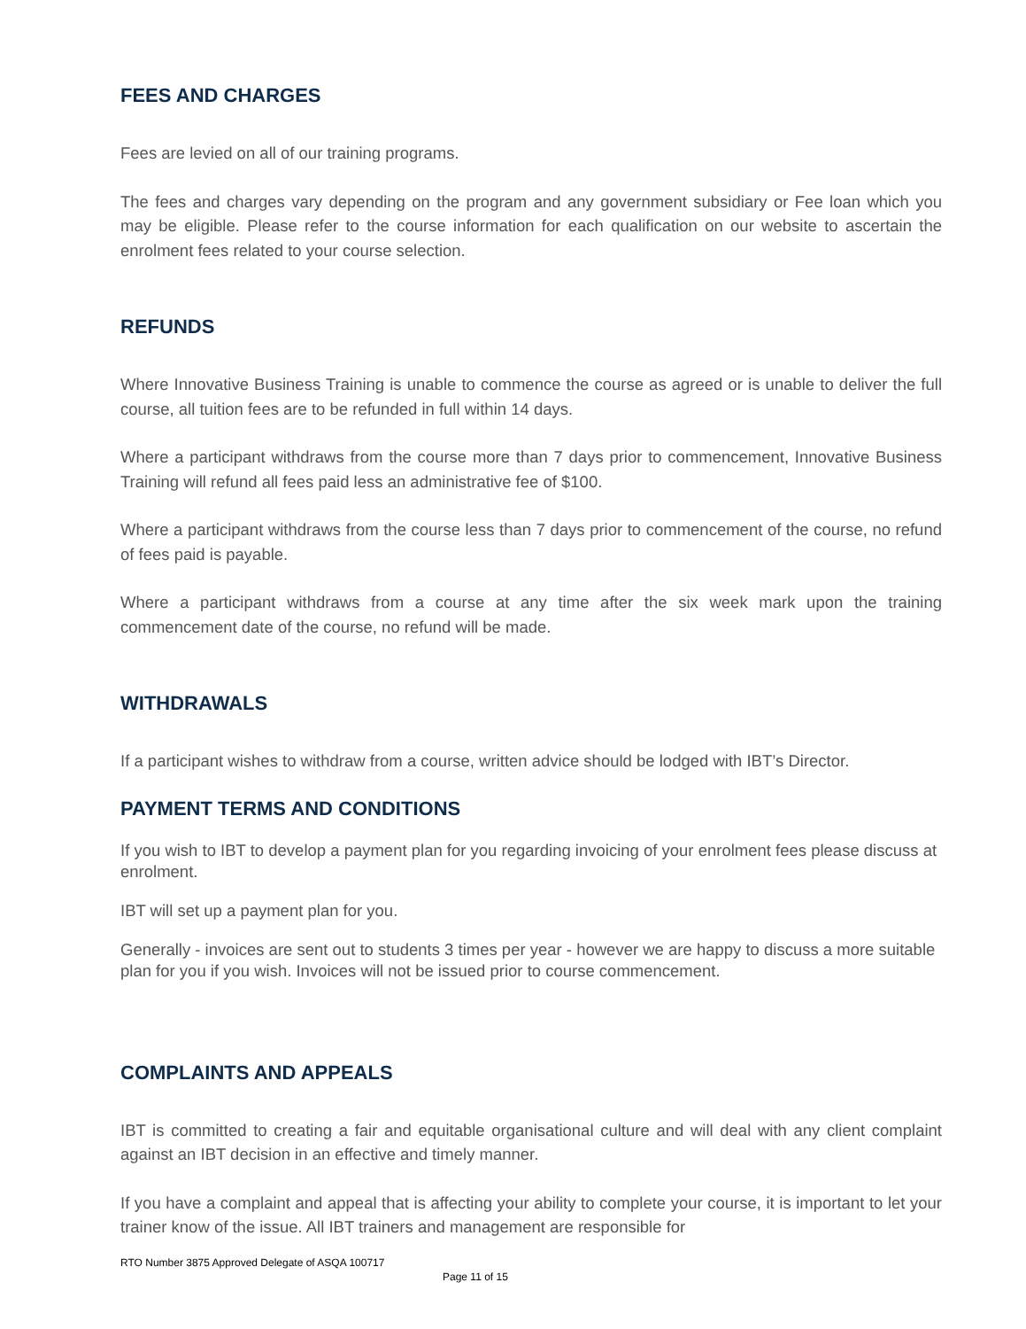FEES AND CHARGES
Fees are levied on all of our training programs.
The fees and charges vary depending on the program and any government subsidiary or Fee loan which you may be eligible. Please refer to the course information for each qualification on our website to ascertain the enrolment fees related to your course selection.
REFUNDS
Where Innovative Business Training is unable to commence the course as agreed or is unable to deliver the full course, all tuition fees are to be refunded in full within 14 days.
Where a participant withdraws from the course more than 7 days prior to commencement, Innovative Business Training will refund all fees paid less an administrative fee of $100.
Where a participant withdraws from the course less than 7 days prior to commencement of the course, no refund of fees paid is payable.
Where a participant withdraws from a course at any time after the six week mark upon the training commencement date of the course, no refund will be made.
WITHDRAWALS
If a participant wishes to withdraw from a course, written advice should be lodged with IBT’s Director.
PAYMENT TERMS AND CONDITIONS
If you wish to IBT to develop a payment plan for you regarding invoicing of your enrolment fees please discuss at enrolment.
IBT will set up a payment plan for you.
Generally - invoices are sent out to students 3 times per year - however we are happy to discuss a more suitable plan for you if you wish. Invoices will not be issued prior to course commencement.
COMPLAINTS AND APPEALS
IBT is committed to creating a fair and equitable organisational culture and will deal with any client complaint against an IBT decision in an effective and timely manner.
If you have a complaint and appeal that is affecting your ability to complete your course, it is important to let your trainer know of the issue. All IBT trainers and management are responsible for
RTO Number 3875 Approved Delegate of ASQA 100717
Page 11 of 15